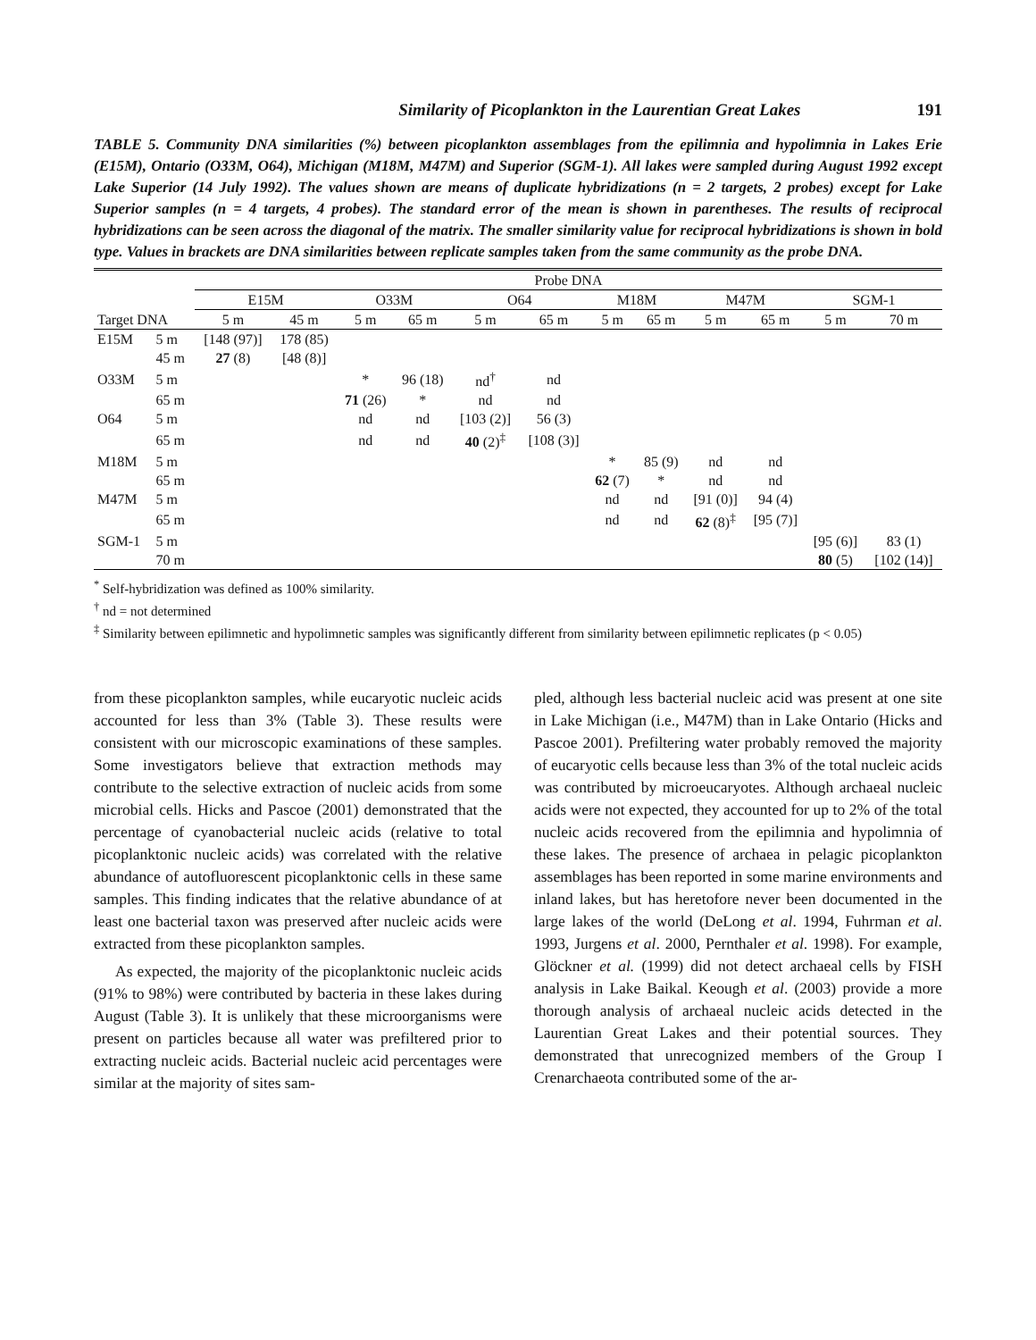Similarity of Picoplankton in the Laurentian Great Lakes 191
TABLE 5. Community DNA similarities (%) between picoplankton assemblages from the epilimnia and hypolimnia in Lakes Erie (E15M), Ontario (O33M, O64), Michigan (M18M, M47M) and Superior (SGM-1). All lakes were sampled during August 1992 except Lake Superior (14 July 1992). The values shown are means of duplicate hybridizations (n = 2 targets, 2 probes) except for Lake Superior samples (n = 4 targets, 4 probes). The standard error of the mean is shown in parentheses. The results of reciprocal hybridizations can be seen across the diagonal of the matrix. The smaller similarity value for reciprocal hybridizations is shown in bold type. Values in brackets are DNA similarities between replicate samples taken from the same community as the probe DNA.
| | | Probe DNA | | | | | | | | | | | |
| --- | --- | --- | --- | --- | --- | --- | --- | --- | --- | --- | --- | --- | --- |
| | | E15M | | O33M | | O64 | | M18M | | M47M | | SGM-1 | |
| Target DNA | | 5 m | 45 m | 5 m | 65 m | 5 m | 65 m | 5 m | 65 m | 5 m | 65 m | 5 m | 70 m |
| E15M | 5 m | [148 (97)] | 178 (85) | | | | | | | | | | |
| | 45 m | 27 (8) | [48 (8)] | | | | | | | | | | |
| O33M | 5 m | | | * | 96 (18) | nd<sup>†</sup> | nd | | | | | | |
| | 65 m | | | 71 (26) | * | nd | nd | | | | | | |
| O64 | 5 m | | | nd | nd | [103 (2)] | 56 (3) | | | | | | |
| | 65 m | | | nd | nd | 40 (2)<sup>‡</sup> | [108 (3)] | | | | | | |
| M18M | 5 m | | | | | | | * | 85 (9) | nd | nd | | |
| | 65 m | | | | | | | 62 (7) | * | nd | nd | | |
| M47M | 5 m | | | | | | | nd | nd | [91 (0)] | 94 (4) | | |
| | 65 m | | | | | | | nd | nd | 62 (8)<sup>‡</sup> | [95 (7)] | | |
| SGM-1 | 5 m | | | | | | | | | | | [95 (6)] | 83 (1) |
| | 70 m | | | | | | | | | | | 80 (5) | [102 (14)] |
<sup>*</sup> Self-hybridization was defined as 100% similarity.
<sup>†</sup> nd = not determined
<sup>‡</sup> Similarity between epilimnetic and hypolimnetic samples was significantly different from similarity between epilimnetic replicates (p < 0.05)
from these picoplankton samples, while eucaryotic nucleic acids accounted for less than 3% (Table 3). These results were consistent with our microscopic examinations of these samples. Some investigators believe that extraction methods may contribute to the selective extraction of nucleic acids from some microbial cells. Hicks and Pascoe (2001) demonstrated that the percentage of cyanobacterial nucleic acids (relative to total picoplanktonic nucleic acids) was correlated with the relative abundance of autofluorescent picoplanktonic cells in these same samples. This finding indicates that the relative abundance of at least one bacterial taxon was preserved after nucleic acids were extracted from these picoplankton samples.
As expected, the majority of the picoplanktonic nucleic acids (91% to 98%) were contributed by bacteria in these lakes during August (Table 3). It is unlikely that these microorganisms were present on particles because all water was prefiltered prior to extracting nucleic acids. Bacterial nucleic acid percentages were similar at the majority of sites sam-
pled, although less bacterial nucleic acid was present at one site in Lake Michigan (i.e., M47M) than in Lake Ontario (Hicks and Pascoe 2001). Prefiltering water probably removed the majority of eucaryotic cells because less than 3% of the total nucleic acids was contributed by microeucaryotes. Although archaeal nucleic acids were not expected, they accounted for up to 2% of the total nucleic acids recovered from the epilimnia and hypolimnia of these lakes. The presence of archaea in pelagic picoplankton assemblages has been reported in some marine environments and inland lakes, but has heretofore never been documented in the large lakes of the world (DeLong et al. 1994, Fuhrman et al. 1993, Jurgens et al. 2000, Pernthaler et al. 1998). For example, Glöckner et al. (1999) did not detect archaeal cells by FISH analysis in Lake Baikal. Keough et al. (2003) provide a more thorough analysis of archaeal nucleic acids detected in the Laurentian Great Lakes and their potential sources. They demonstrated that unrecognized members of the Group I Crenarchaeota contributed some of the ar-